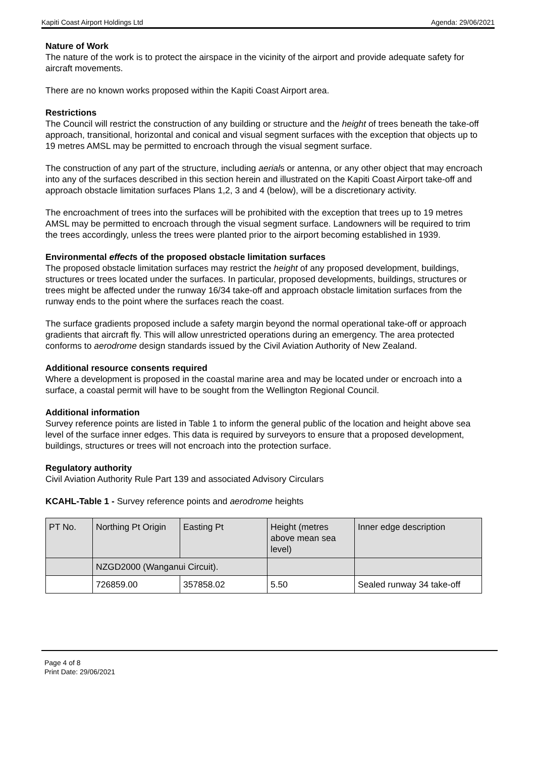Kapiti Coast Airport Holdings Ltd Agenda: 29/06/2021
Nature of Work
The nature of the work is to protect the airspace in the vicinity of the airport and provide adequate safety for aircraft movements.
There are no known works proposed within the Kapiti Coast Airport area.
Restrictions
The Council will restrict the construction of any building or structure and the height of trees beneath the take-off approach, transitional, horizontal and conical and visual segment surfaces with the exception that objects up to 19 metres AMSL may be permitted to encroach through the visual segment surface.
The construction of any part of the structure, including aerials or antenna, or any other object that may encroach into any of the surfaces described in this section herein and illustrated on the Kapiti Coast Airport take-off and approach obstacle limitation surfaces Plans 1,2, 3 and 4 (below), will be a discretionary activity.
The encroachment of trees into the surfaces will be prohibited with the exception that trees up to 19 metres AMSL may be permitted to encroach through the visual segment surface. Landowners will be required to trim the trees accordingly, unless the trees were planted prior to the airport becoming established in 1939.
Environmental effects of the proposed obstacle limitation surfaces
The proposed obstacle limitation surfaces may restrict the height of any proposed development, buildings, structures or trees located under the surfaces. In particular, proposed developments, buildings, structures or trees might be affected under the runway 16/34 take-off and approach obstacle limitation surfaces from the runway ends to the point where the surfaces reach the coast.
The surface gradients proposed include a safety margin beyond the normal operational take-off or approach gradients that aircraft fly. This will allow unrestricted operations during an emergency. The area protected conforms to aerodrome design standards issued by the Civil Aviation Authority of New Zealand.
Additional resource consents required
Where a development is proposed in the coastal marine area and may be located under or encroach into a surface, a coastal permit will have to be sought from the Wellington Regional Council.
Additional information
Survey reference points are listed in Table 1 to inform the general public of the location and height above sea level of the surface inner edges. This data is required by surveyors to ensure that a proposed development, buildings, structures or trees will not encroach into the protection surface.
Regulatory authority
Civil Aviation Authority Rule Part 139 and associated Advisory Circulars
KCAHL-Table 1 - Survey reference points and aerodrome heights
| PT No. | Northing Pt Origin | Easting Pt | Height (metres above mean sea level) | Inner edge description |
| | NZGD2000 (Wanganui Circuit). | | | |
| | 726859.00 | 357858.02 | 5.50 | Sealed runway 34 take-off |
Page 4 of 8
Print Date: 29/06/2021